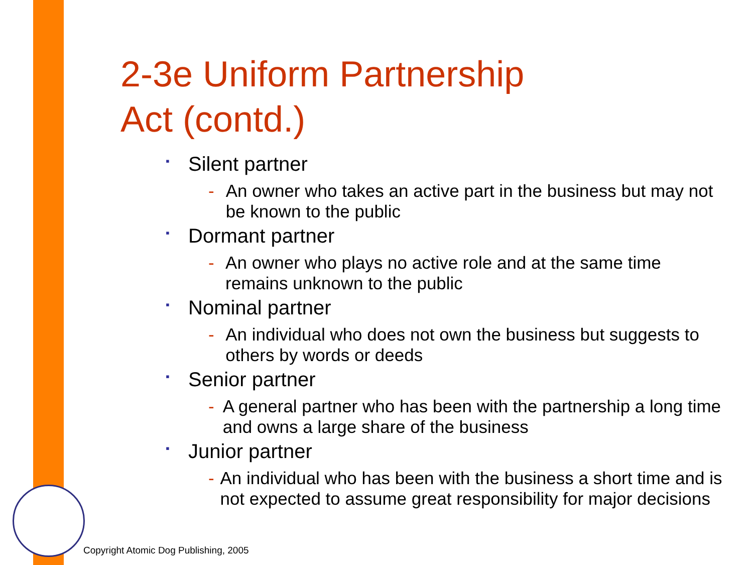2-3e Uniform Partnership
Act (contd.)
▪ Silent partner
- An owner who takes an active part in the business but may not be known to the public
▪ Dormant partner
- An owner who plays no active role and at the same time remains unknown to the public
▪ Nominal partner
- An individual who does not own the business but suggests to others by words or deeds
▪ Senior partner
- A general partner who has been with the partnership a long time and owns a large share of the business
▪ Junior partner
- An individual who has been with the business a short time and is not expected to assume great responsibility for major decisions
Copyright Atomic Dog Publishing, 2005